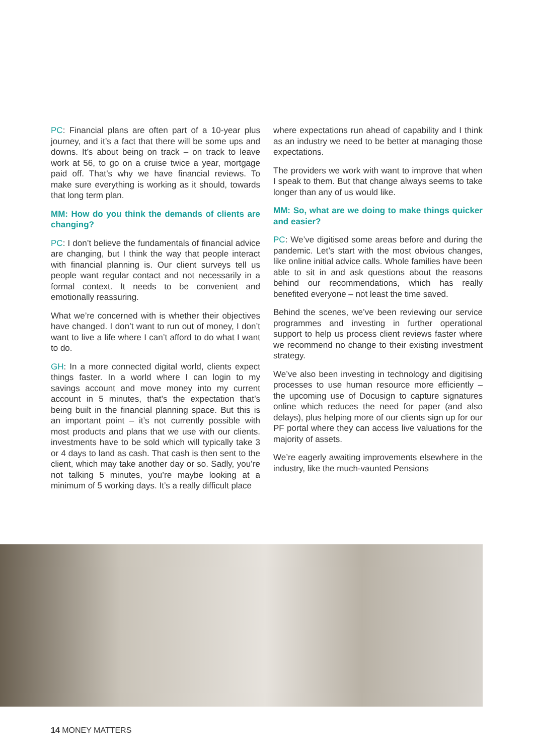PC: Financial plans are often part of a 10-year plus journey, and it’s a fact that there will be some ups and downs. It’s about being on track – on track to leave work at 56, to go on a cruise twice a year, mortgage paid off. That’s why we have financial reviews. To make sure everything is working as it should, towards that long term plan.
MM: How do you think the demands of clients are changing?
PC: I don’t believe the fundamentals of financial advice are changing, but I think the way that people interact with financial planning is. Our client surveys tell us people want regular contact and not necessarily in a formal context. It needs to be convenient and emotionally reassuring.
What we’re concerned with is whether their objectives have changed. I don’t want to run out of money, I don’t want to live a life where I can’t afford to do what I want to do.
GH: In a more connected digital world, clients expect things faster. In a world where I can login to my savings account and move money into my current account in 5 minutes, that’s the expectation that’s being built in the financial planning space. But this is an important point – it’s not currently possible with most products and plans that we use with our clients. investments have to be sold which will typically take 3 or 4 days to land as cash. That cash is then sent to the client, which may take another day or so. Sadly, you’re not talking 5 minutes, you’re maybe looking at a minimum of 5 working days. It’s a really difficult place
where expectations run ahead of capability and I think as an industry we need to be better at managing those expectations.
The providers we work with want to improve that when I speak to them. But that change always seems to take longer than any of us would like.
MM: So, what are we doing to make things quicker and easier?
PC: We’ve digitised some areas before and during the pandemic. Let’s start with the most obvious changes, like online initial advice calls. Whole families have been able to sit in and ask questions about the reasons behind our recommendations, which has really benefited everyone – not least the time saved.
Behind the scenes, we’ve been reviewing our service programmes and investing in further operational support to help us process client reviews faster where we recommend no change to their existing investment strategy.
We’ve also been investing in technology and digitising processes to use human resource more efficiently – the upcoming use of Docusign to capture signatures online which reduces the need for paper (and also delays), plus helping more of our clients sign up for our PF portal where they can access live valuations for the majority of assets.
We’re eagerly awaiting improvements elsewhere in the industry, like the much-vaunted Pensions
14 MONEY MATTERS